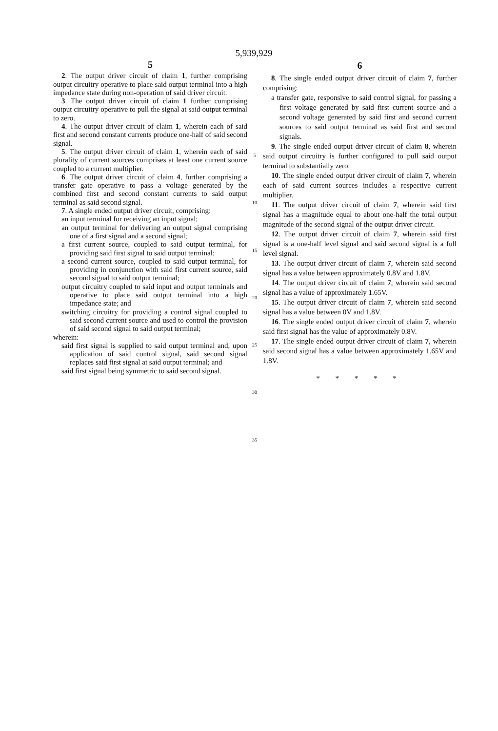5,939,929
5
2. The output driver circuit of claim 1, further comprising output circuitry operative to place said output terminal into a high impedance state during non-operation of said driver circuit.
3. The output driver circuit of claim 1 further comprising output circuitry operative to pull the signal at said output terminal to zero.
4. The output driver circuit of claim 1, wherein each of said first and second constant currents produce one-half of said second signal.
5. The output driver circuit of claim 1, wherein each of said plurality of current sources comprises at least one current source coupled to a current multiplier.
6. The output driver circuit of claim 4, further comprising a transfer gate operative to pass a voltage generated by the combined first and second constant currents to said output terminal as said second signal.
7. A single ended output driver circuit, comprising:
an input terminal for receiving an input signal;
an output terminal for delivering an output signal comprising one of a first signal and a second signal;
a first current source, coupled to said output terminal, for providing said first signal to said output terminal;
a second current source, coupled to said output terminal, for providing in conjunction with said first current source, said second signal to said output terminal;
output circuitry coupled to said input and output terminals and operative to place said output terminal into a high impedance state; and
switching circuitry for providing a control signal coupled to said second current source and used to control the provision of said second signal to said output terminal;
wherein:
said first signal is supplied to said output terminal and, upon application of said control signal, said second signal replaces said first signal at said output terminal; and
said first signal being symmetric to said second signal.
5
10
15
20
25
30
35
6
8. The single ended output driver circuit of claim 7, further comprising:
a transfer gate, responsive to said control signal, for passing a first voltage generated by said first current source and a second voltage generated by said first and second current sources to said output terminal as said first and second signals.
9. The single ended output driver circuit of claim 8, wherein said output circuitry is further configured to pull said output terminal to substantially zero.
10. The single ended output driver circuit of claim 7, wherein each of said current sources includes a respective current multiplier.
11. The output driver circuit of claim 7, wherein said first signal has a magnitude equal to about one-half the total output magnitude of the second signal of the output driver circuit.
12. The output driver circuit of claim 7, wherein said first signal is a one-half level signal and said second signal is a full level signal.
13. The output driver circuit of claim 7, wherein said second signal has a value between approximately 0.8V and 1.8V.
14. The output driver circuit of claim 7, wherein said second signal has a value of approximately 1.65V.
15. The output driver circuit of claim 7, wherein said second signal has a value between 0V and 1.8V.
16. The single ended output driver circuit of claim 7, wherein said first signal has the value of approximately 0.8V.
17. The single ended output driver circuit of claim 7, wherein said second signal has a value between approximately 1.65V and 1.8V.
* * * * *